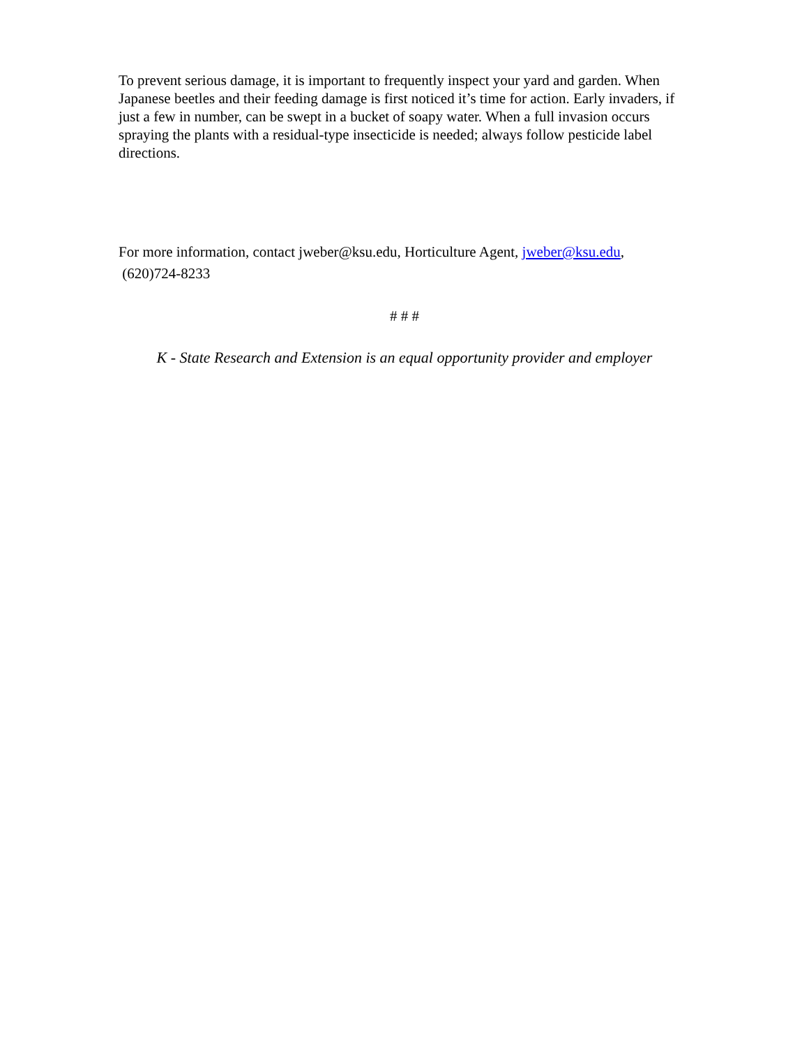To prevent serious damage, it is important to frequently inspect your yard and garden. When Japanese beetles and their feeding damage is first noticed it’s time for action. Early invaders, if just a few in number, can be swept in a bucket of soapy water. When a full invasion occurs spraying the plants with a residual-type insecticide is needed; always follow pesticide label directions.
For more information, contact jweber@ksu.edu, Horticulture Agent, jweber@ksu.edu,
(620)724-8233
# # #
K - State Research and Extension is an equal opportunity provider and employer